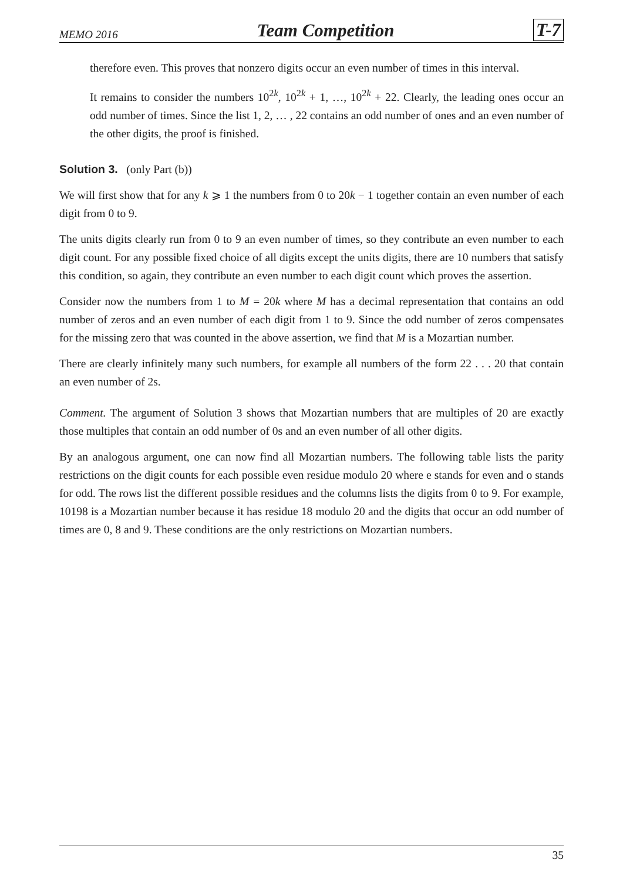MEMO 2016 Team Competition T-7
therefore even. This proves that nonzero digits occur an even number of times in this interval.
It remains to consider the numbers 10<sup>2k</sup>, 10<sup>2k</sup> + 1, …, 10<sup>2k</sup> + 22. Clearly, the leading ones occur an odd number of times. Since the list 1, 2, … , 22 contains an odd number of ones and an even number of the other digits, the proof is finished.
Solution 3. (only Part (b))
We will first show that for any k ⩾ 1 the numbers from 0 to 20k − 1 together contain an even number of each digit from 0 to 9.
The units digits clearly run from 0 to 9 an even number of times, so they contribute an even number to each digit count. For any possible fixed choice of all digits except the units digits, there are 10 numbers that satisfy this condition, so again, they contribute an even number to each digit count which proves the assertion.
Consider now the numbers from 1 to M = 20k where M has a decimal representation that contains an odd number of zeros and an even number of each digit from 1 to 9. Since the odd number of zeros compensates for the missing zero that was counted in the above assertion, we find that M is a Mozartian number.
There are clearly infinitely many such numbers, for example all numbers of the form 22 . . . 20 that contain an even number of 2s.
Comment. The argument of Solution 3 shows that Mozartian numbers that are multiples of 20 are exactly those multiples that contain an odd number of 0s and an even number of all other digits.
By an analogous argument, one can now find all Mozartian numbers. The following table lists the parity restrictions on the digit counts for each possible even residue modulo 20 where e stands for even and o stands for odd. The rows list the different possible residues and the columns lists the digits from 0 to 9. For example, 10198 is a Mozartian number because it has residue 18 modulo 20 and the digits that occur an odd number of times are 0, 8 and 9. These conditions are the only restrictions on Mozartian numbers.
35